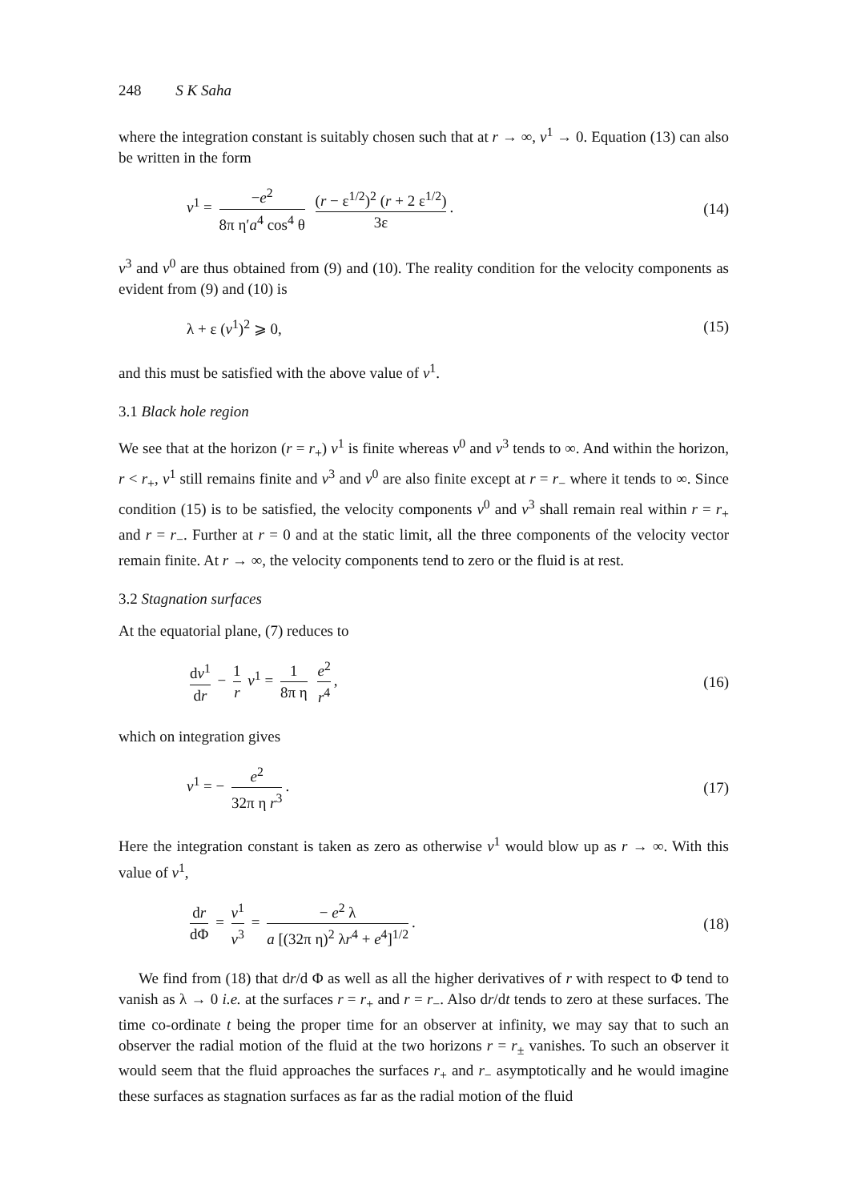248 S K Saha
where the integration constant is suitably chosen such that at r → ∞, v<sup>1</sup> → 0. Equation (13) can also be written in the form
v<sup>1</sup> = −e<sup>2</sup> 8π η′a<sup>4</sup> cos<sup>4</sup> θ (r − ε<sup>1/2</sup>)<sup>2</sup> (r + 2 ε<sup>1/2</sup>) 3ε.
(14)
v<sup>3</sup> and v<sup>0</sup> are thus obtained from (9) and (10). The reality condition for the velocity components as evident from (9) and (10) is
λ + ε (v<sup>1</sup>)<sup>2</sup> ⩾ 0, (15)
and this must be satisfied with the above value of v<sup>1</sup>.
3.1 Black hole region
We see that at the horizon (r = r<sub>+</sub>) v<sup>1</sup> is finite whereas v<sup>0</sup> and v<sup>3</sup> tends to ∞. And within the horizon, r < r<sub>+</sub>, v<sup>1</sup> still remains finite and v<sup>3</sup> and v<sup>0</sup> are also finite except at r = r<sub>−</sub> where it tends to ∞. Since condition (15) is to be satisfied, the velocity components v<sup>0</sup> and v<sup>3</sup> shall remain real within r = r<sub>+</sub> and r = r<sub>−</sub>. Further at r = 0 and at the static limit, all the three components of the velocity vector remain finite. At r → ∞, the velocity components tend to zero or the fluid is at rest.
3.2 Stagnation surfaces
At the equatorial plane, (7) reduces to
dv<sup>1</sup> dr − 1 r v<sup>1</sup> = 1 8π η e<sup>2</sup> r<sup>4</sup>,
(16)
which on integration gives
v<sup>1</sup> = − e<sup>2</sup> 32π η r<sup>3</sup>. (17)
Here the integration constant is taken as zero as otherwise v<sup>1</sup> would blow up as r → ∞. With this value of v<sup>1</sup>,
dr dΦ = v<sup>1</sup> v<sup>3</sup> = − e<sup>2</sup> λ a [(32π η)<sup>2</sup> λr<sup>4</sup> + e<sup>4</sup>]<sup>1/2</sup>.
(18)
We find from (18) that dr/d Φ as well as all the higher derivatives of r with respect to Φ tend to vanish as λ → 0 i.e. at the surfaces r = r<sub>+</sub> and r = r<sub>−</sub>. Also dr/dt tends to zero at these surfaces. The time co-ordinate t being the proper time for an observer at infinity, we may say that to such an observer the radial motion of the fluid at the two horizons r = r<sub>±</sub> vanishes. To such an observer it would seem that the fluid approaches the surfaces r<sub>+</sub> and r<sub>−</sub> asymptotically and he would imagine these surfaces as stagnation surfaces as far as the radial motion of the fluid